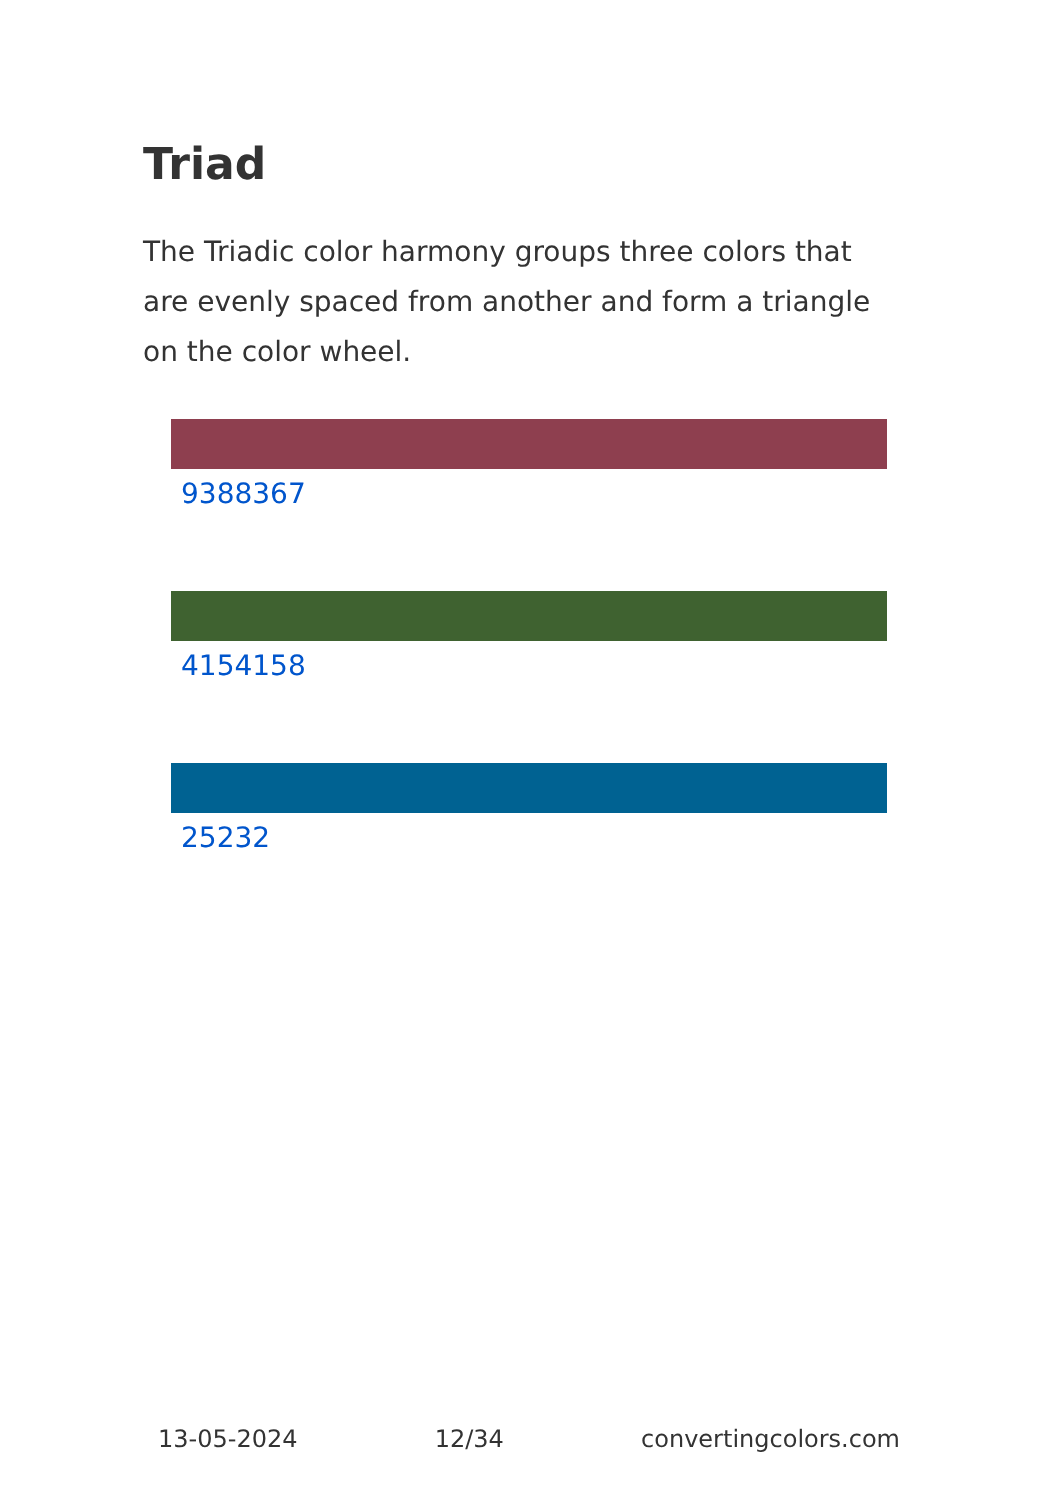Triad
The Triadic color harmony groups three colors that are evenly spaced from another and form a triangle on the color wheel.
9388367
4154158
25232
13-05-2024 12/34 convertingcolors.com